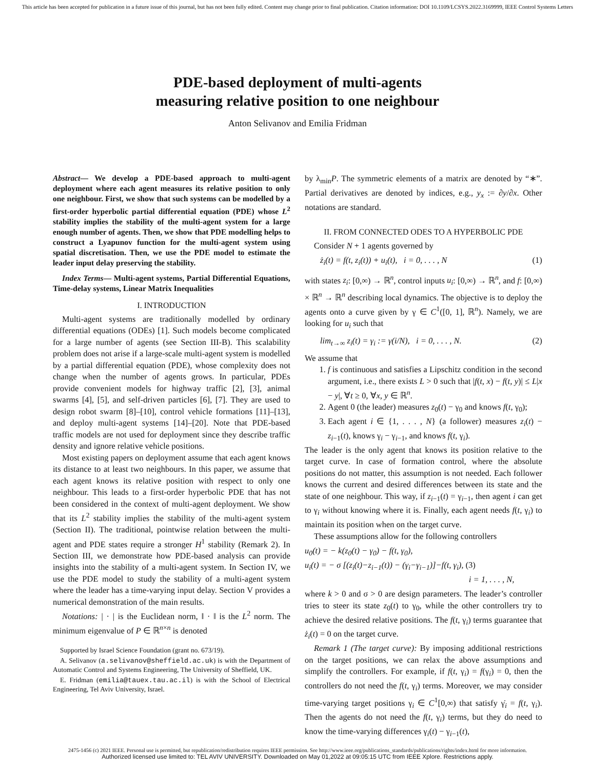This article has been accepted for publication in a future issue of this journal, but has not been fully edited. Content may change prior to final publication. Citation information: DOI 10.1109/LCSYS.2022.3169999, IEEE Control Systems Letters
PDE-based deployment of multi-agents
measuring relative position to one neighbour
Anton Selivanov and Emilia Fridman
Abstract— We develop a PDE-based approach to multi-agent deployment where each agent measures its relative position to only one neighbour. First, we show that such systems can be modelled by a first-order hyperbolic partial differential equation (PDE) whose L<sup>2</sup> stability implies the stability of the multi-agent system for a large enough number of agents. Then, we show that PDE modelling helps to construct a Lyapunov function for the multi-agent system using spatial discretisation. Then, we use the PDE model to estimate the leader input delay preserving the stability.
Index Terms— Multi-agent systems, Partial Differential Equations, Time-delay systems, Linear Matrix Inequalities
I. INTRODUCTION
Multi-agent systems are traditionally modelled by ordinary differential equations (ODEs) [1]. Such models become complicated for a large number of agents (see Section III-B). This scalability problem does not arise if a large-scale multi-agent system is modelled by a partial differential equation (PDE), whose complexity does not change when the number of agents grows. In particular, PDEs provide convenient models for highway traffic [2], [3], animal swarms [4], [5], and self-driven particles [6], [7]. They are used to design robot swarm [8]–[10], control vehicle formations [11]–[13], and deploy multi-agent systems [14]–[20]. Note that PDE-based traffic models are not used for deployment since they describe traffic density and ignore relative vehicle positions.
Most existing papers on deployment assume that each agent knows its distance to at least two neighbours. In this paper, we assume that each agent knows its relative position with respect to only one neighbour. This leads to a first-order hyperbolic PDE that has not been considered in the context of multi-agent deployment. We show that its L<sup>2</sup> stability implies the stability of the multi-agent system (Section II). The traditional, pointwise relation between the multi-agent and PDE states require a stronger H<sup>1</sup> stability (Remark 2). In Section III, we demonstrate how PDE-based analysis can provide insights into the stability of a multi-agent system. In Section IV, we use the PDE model to study the stability of a multi-agent system where the leader has a time-varying input delay. Section V provides a numerical demonstration of the main results.
Notations: | · | is the Euclidean norm, ‖ · ‖ is the L<sup>2</sup> norm. The minimum eigenvalue of P ∈ ℝ<sup>n×n</sup> is denoted
Supported by Israel Science Foundation (grant no. 673/19).
A. Selivanov (a.selivanov@sheffield.ac.uk) is with the Department of Automatic Control and Systems Engineering, The University of Sheffield, UK.
E. Fridman (emilia@tauex.tau.ac.il) is with the School of Electrical Engineering, Tel Aviv University, Israel.
by λ<sub>min</sub>P. The symmetric elements of a matrix are denoted by “∗”. Partial derivatives are denoted by indices, e.g., y<sub>x</sub> := ∂y/∂x. Other notations are standard.
II. FROM CONNECTED ODES TO A HYPERBOLIC PDE
Consider N + 1 agents governed by
ż<sub>i</sub>(t) = f(t, z<sub>i</sub>(t)) + u<sub>i</sub>(t), i = 0, . . . , N (1)
with states z<sub>i</sub>: [0,∞) → ℝ<sup>n</sup>, control inputs u<sub>i</sub>: [0,∞) → ℝ<sup>n</sup>, and f: [0,∞) × ℝ<sup>n</sup> → ℝ<sup>n</sup> describing local dynamics. The objective is to deploy the agents onto a curve given by γ ∈ C<sup>1</sup>([0, 1], ℝ<sup>n</sup>). Namely, we are looking for u<sub>i</sub> such that
lim<sub>t→∞</sub> z<sub>i</sub>(t) = γ<sub>i</sub> := γ(i/N), i = 0, . . . , N. (2)
We assume that
1. f is continuous and satisfies a Lipschitz condition in the second argument, i.e., there exists L > 0 such that |f(t, x) − f(t, y)| ≤ L|x − y|, ∀t ≥ 0, ∀x, y ∈ ℝ<sup>n</sup>.
2. Agent 0 (the leader) measures z<sub>0</sub>(t) − γ<sub>0</sub> and knows f(t, γ<sub>0</sub>);
3. Each agent i ∈ {1, . . . , N} (a follower) measures z<sub>i</sub>(t) − z<sub>i−1</sub>(t), knows γ<sub>i</sub> − γ<sub>i−1</sub>, and knows f(t, γ<sub>i</sub>).
The leader is the only agent that knows its position relative to the target curve. In case of formation control, where the absolute positions do not matter, this assumption is not needed. Each follower knows the current and desired differences between its state and the state of one neighbour. This way, if z<sub>i−1</sub>(t) = γ<sub>i−1</sub>, then agent i can get to γ<sub>i</sub> without knowing where it is. Finally, each agent needs f(t, γ<sub>i</sub>) to maintain its position when on the target curve.
These assumptions allow for the following controllers
u<sub>0</sub>(t) = − k(z<sub>0</sub>(t) − γ<sub>0</sub>) − f(t, γ<sub>0</sub>),
u<sub>i</sub>(t) = − σ [(z<sub>i</sub>(t)−z<sub>i−1</sub>(t)) − (γ<sub>i</sub>−γ<sub>i−1</sub>)]−f(t, γ<sub>i</sub>), (3)
i = 1, . . . , N,
where k > 0 and σ > 0 are design parameters. The leader’s controller tries to steer its state z<sub>0</sub>(t) to γ<sub>0</sub>, while the other controllers try to achieve the desired relative positions. The f(t, γ<sub>i</sub>) terms guarantee that ż<sub>i</sub>(t) = 0 on the target curve.
Remark 1 (The target curve): By imposing additional restrictions on the target positions, we can relax the above assumptions and simplify the controllers. For example, if f(t, γ<sub>i</sub>) = f(γ<sub>i</sub>) = 0, then the controllers do not need the f(t, γ<sub>i</sub>) terms. Moreover, we may consider time-varying target positions γ<sub>i</sub> ∈ C<sup>1</sup>[0,∞) that satisfy γ̇<sub>i</sub> = f(t, γ<sub>i</sub>). Then the agents do not need the f(t, γ<sub>i</sub>) terms, but they do need to know the time-varying differences γ<sub>i</sub>(t) − γ<sub>i−1</sub>(t),
2475-1456 (c) 2021 IEEE. Personal use is permitted, but republication/redistribution requires IEEE permission. See http://www.ieee.org/publications_standards/publications/rights/index.html for more information.
Authorized licensed use limited to: TEL AVIV UNIVERSITY. Downloaded on May 01,2022 at 09:05:15 UTC from IEEE Xplore. Restrictions apply.